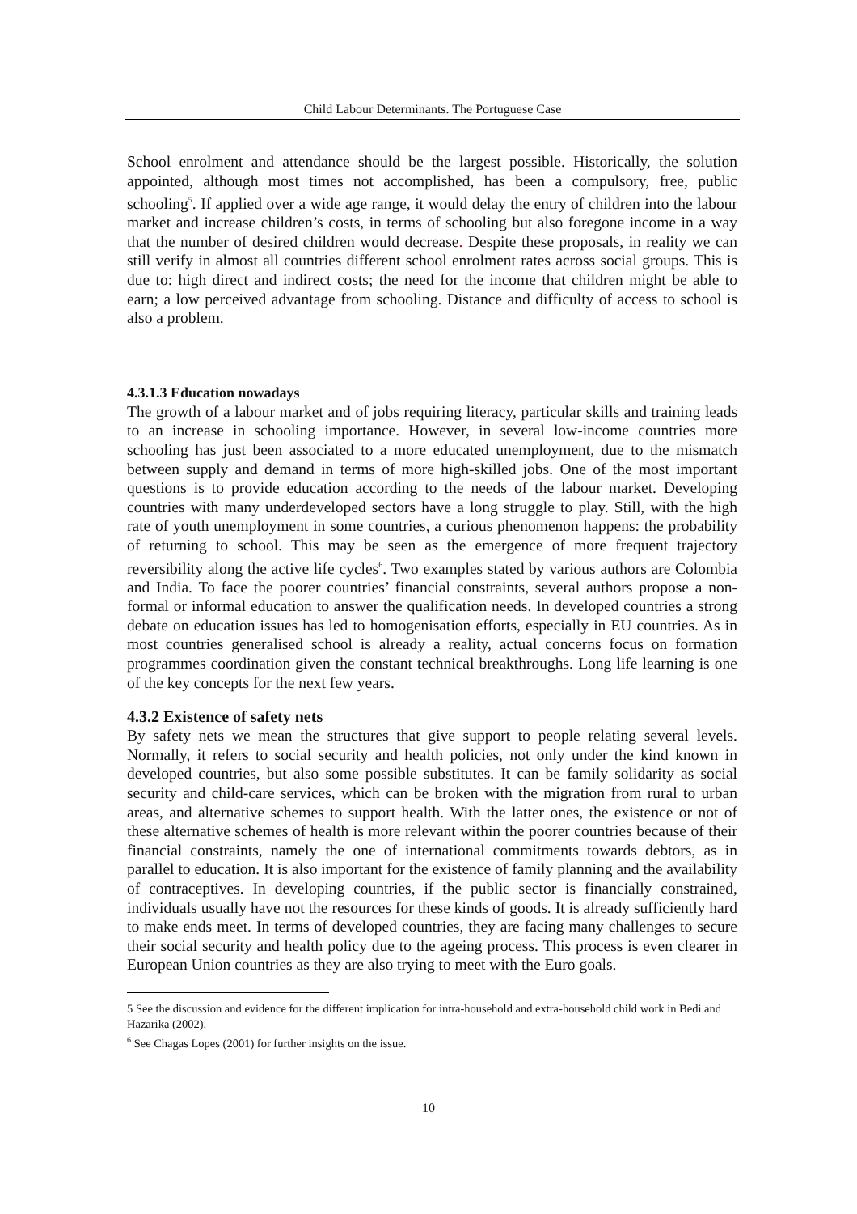Child Labour Determinants. The Portuguese Case
School enrolment and attendance should be the largest possible. Historically, the solution appointed, although most times not accomplished, has been a compulsory, free, public schooling<sup>5</sup>. If applied over a wide age range, it would delay the entry of children into the labour market and increase children’s costs, in terms of schooling but also foregone income in a way that the number of desired children would decrease. Despite these proposals, in reality we can still verify in almost all countries different school enrolment rates across social groups. This is due to: high direct and indirect costs; the need for the income that children might be able to earn; a low perceived advantage from schooling. Distance and difficulty of access to school is also a problem.
4.3.1.3 Education nowadays
The growth of a labour market and of jobs requiring literacy, particular skills and training leads to an increase in schooling importance. However, in several low-income countries more schooling has just been associated to a more educated unemployment, due to the mismatch between supply and demand in terms of more high-skilled jobs. One of the most important questions is to provide education according to the needs of the labour market. Developing countries with many underdeveloped sectors have a long struggle to play. Still, with the high rate of youth unemployment in some countries, a curious phenomenon happens: the probability of returning to school. This may be seen as the emergence of more frequent trajectory reversibility along the active life cycles<sup>6</sup>. Two examples stated by various authors are Colombia and India. To face the poorer countries’ financial constraints, several authors propose a non-formal or informal education to answer the qualification needs. In developed countries a strong debate on education issues has led to homogenisation efforts, especially in EU countries. As in most countries generalised school is already a reality, actual concerns focus on formation programmes coordination given the constant technical breakthroughs. Long life learning is one of the key concepts for the next few years.
4.3.2 Existence of safety nets
By safety nets we mean the structures that give support to people relating several levels. Normally, it refers to social security and health policies, not only under the kind known in developed countries, but also some possible substitutes. It can be family solidarity as social security and child-care services, which can be broken with the migration from rural to urban areas, and alternative schemes to support health. With the latter ones, the existence or not of these alternative schemes of health is more relevant within the poorer countries because of their financial constraints, namely the one of international commitments towards debtors, as in parallel to education. It is also important for the existence of family planning and the availability of contraceptives. In developing countries, if the public sector is financially constrained, individuals usually have not the resources for these kinds of goods. It is already sufficiently hard to make ends meet. In terms of developed countries, they are facing many challenges to secure their social security and health policy due to the ageing process. This process is even clearer in European Union countries as they are also trying to meet with the Euro goals.
5 See the discussion and evidence for the different implication for intra-household and extra-household child work in Bedi and Hazarika (2002).
<sup>6</sup> See Chagas Lopes (2001) for further insights on the issue.
10